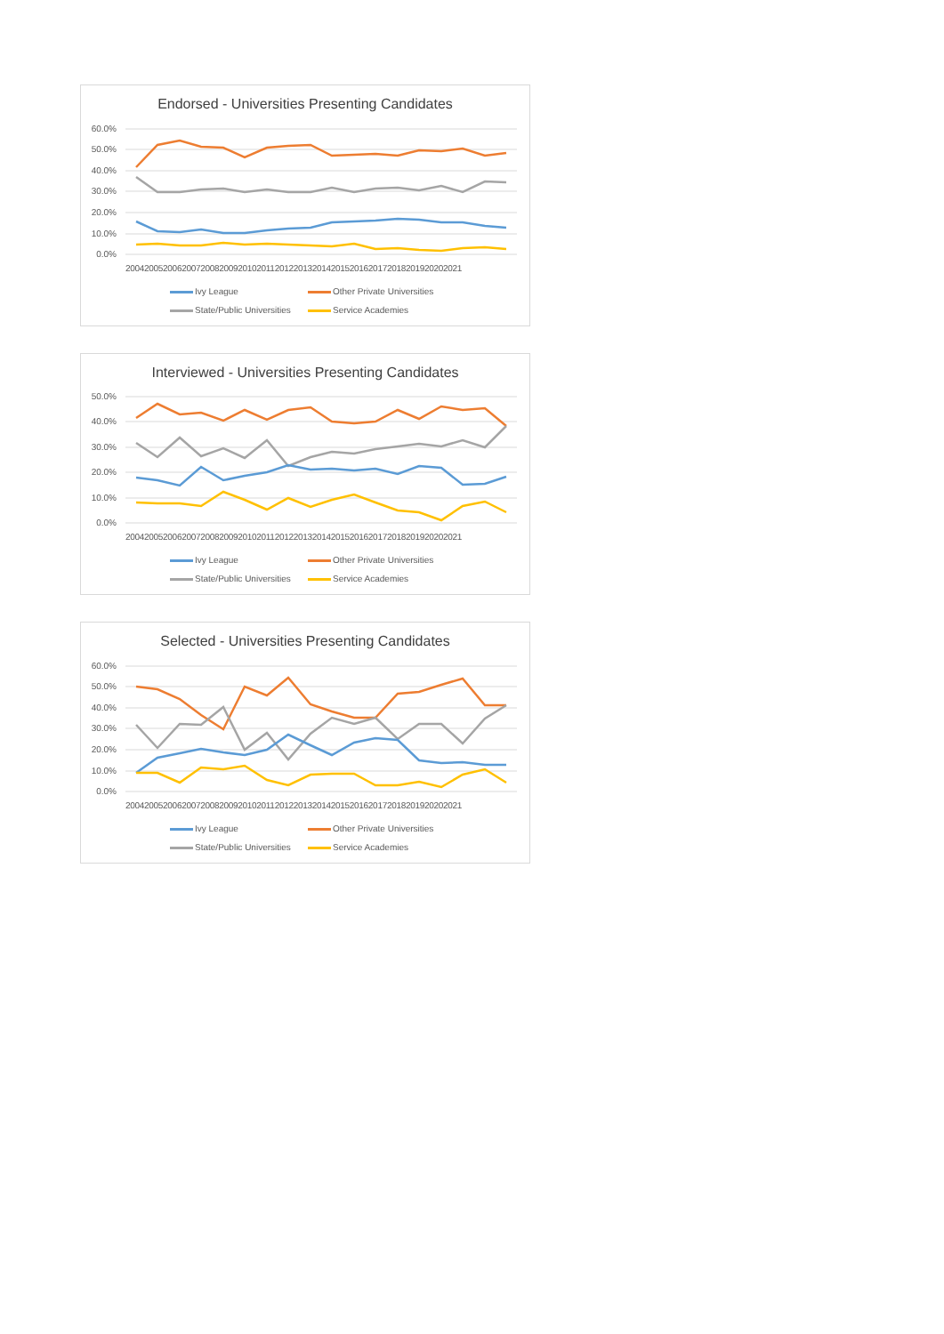Endorsed - Universities Presenting Candidates
60.0%
50.0%
40.0%
30.0%
20.0%
10.0%
0.0%
200420052006200720082009201020112012201320142015201620172018201920202021
Ivy League Other Private Universities State/Public Universities Service Academies
Interviewed - Universities Presenting Candidates
50.0%
40.0%
30.0%
20.0%
10.0%
0.0%
200420052006200720082009201020112012201320142015201620172018201920202021
Ivy League Other Private Universities State/Public Universities Service Academies
Selected - Universities Presenting Candidates
60.0%
50.0%
40.0%
30.0%
20.0%
10.0%
0.0%
200420052006200720082009201020112012201320142015201620172018201920202021
Ivy League Other Private Universities State/Public Universities Service Academies